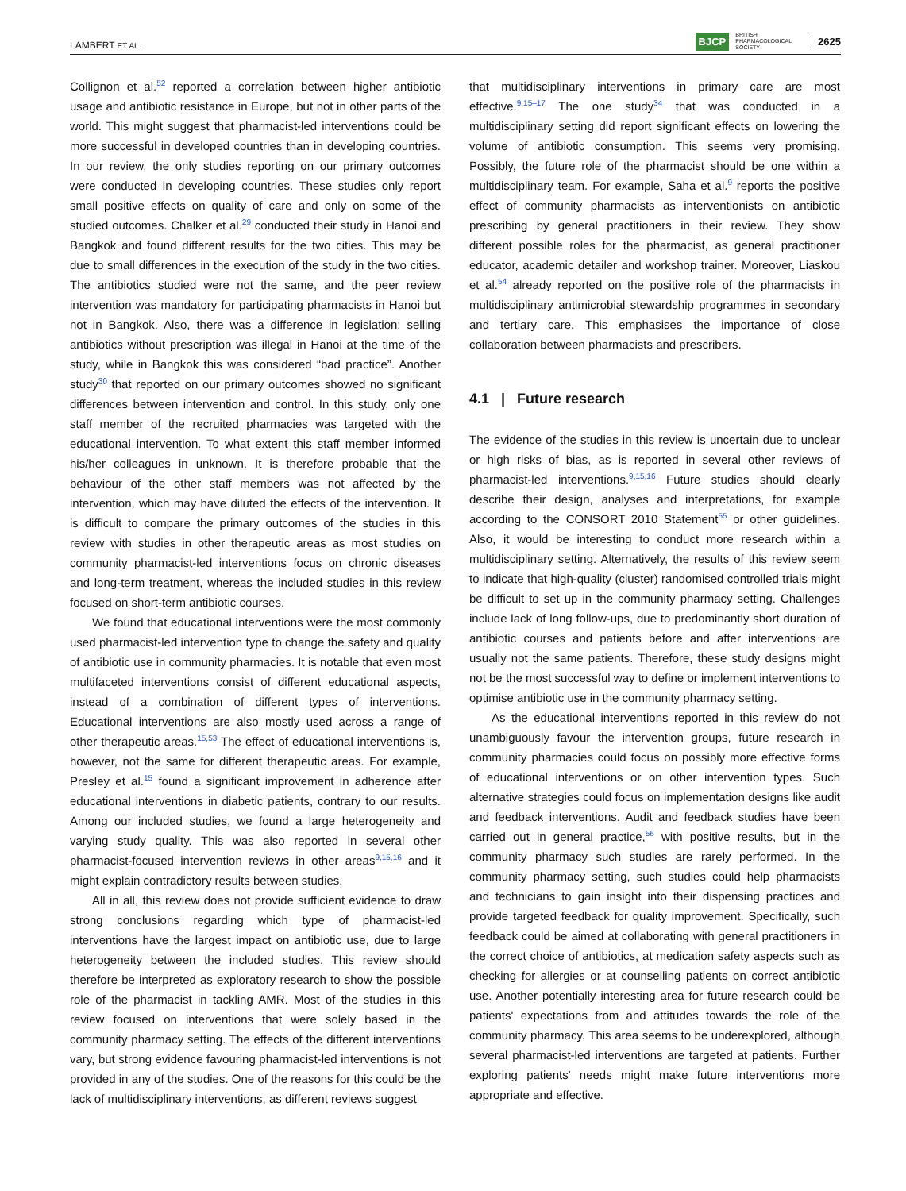LAMBERT ET AL. BJCP BRITISH
PHARMACOLOGICAL
SOCIETY 2625
Collignon et al.<sup>52</sup> reported a correlation between higher antibiotic usage and antibiotic resistance in Europe, but not in other parts of the world. This might suggest that pharmacist-led interventions could be more successful in developed countries than in developing countries. In our review, the only studies reporting on our primary outcomes were conducted in developing countries. These studies only report small positive effects on quality of care and only on some of the studied outcomes. Chalker et al.<sup>29</sup> conducted their study in Hanoi and Bangkok and found different results for the two cities. This may be due to small differences in the execution of the study in the two cities. The antibiotics studied were not the same, and the peer review intervention was mandatory for participating pharmacists in Hanoi but not in Bangkok. Also, there was a difference in legislation: selling antibiotics without prescription was illegal in Hanoi at the time of the study, while in Bangkok this was considered “bad practice”. Another study<sup>30</sup> that reported on our primary outcomes showed no significant differences between intervention and control. In this study, only one staff member of the recruited pharmacies was targeted with the educational intervention. To what extent this staff member informed his/her colleagues in unknown. It is therefore probable that the behaviour of the other staff members was not affected by the intervention, which may have diluted the effects of the intervention. It is difficult to compare the primary outcomes of the studies in this review with studies in other therapeutic areas as most studies on community pharmacist-led interventions focus on chronic diseases and long-term treatment, whereas the included studies in this review focused on short-term antibiotic courses.
We found that educational interventions were the most commonly used pharmacist-led intervention type to change the safety and quality of antibiotic use in community pharmacies. It is notable that even most multifaceted interventions consist of different educational aspects, instead of a combination of different types of interventions. Educational interventions are also mostly used across a range of other therapeutic areas.<sup>15,53</sup> The effect of educational interventions is, however, not the same for different therapeutic areas. For example, Presley et al.<sup>15</sup> found a significant improvement in adherence after educational interventions in diabetic patients, contrary to our results. Among our included studies, we found a large heterogeneity and varying study quality. This was also reported in several other pharmacist-focused intervention reviews in other areas<sup>9,15,16</sup> and it might explain contradictory results between studies.
All in all, this review does not provide sufficient evidence to draw strong conclusions regarding which type of pharmacist-led interventions have the largest impact on antibiotic use, due to large heterogeneity between the included studies. This review should therefore be interpreted as exploratory research to show the possible role of the pharmacist in tackling AMR. Most of the studies in this review focused on interventions that were solely based in the community pharmacy setting. The effects of the different interventions vary, but strong evidence favouring pharmacist-led interventions is not provided in any of the studies. One of the reasons for this could be the lack of multidisciplinary interventions, as different reviews suggest
that multidisciplinary interventions in primary care are most effective.<sup>9,15–17</sup> The one study<sup>34</sup> that was conducted in a multidisciplinary setting did report significant effects on lowering the volume of antibiotic consumption. This seems very promising. Possibly, the future role of the pharmacist should be one within a multidisciplinary team. For example, Saha et al.<sup>9</sup> reports the positive effect of community pharmacists as interventionists on antibiotic prescribing by general practitioners in their review. They show different possible roles for the pharmacist, as general practitioner educator, academic detailer and workshop trainer. Moreover, Liaskou et al.<sup>54</sup> already reported on the positive role of the pharmacists in multidisciplinary antimicrobial stewardship programmes in secondary and tertiary care. This emphasises the importance of close collaboration between pharmacists and prescribers.
4.1 | Future research
The evidence of the studies in this review is uncertain due to unclear or high risks of bias, as is reported in several other reviews of pharmacist-led interventions.<sup>9,15,16</sup> Future studies should clearly describe their design, analyses and interpretations, for example according to the CONSORT 2010 Statement<sup>55</sup> or other guidelines. Also, it would be interesting to conduct more research within a multidisciplinary setting. Alternatively, the results of this review seem to indicate that high-quality (cluster) randomised controlled trials might be difficult to set up in the community pharmacy setting. Challenges include lack of long follow-ups, due to predominantly short duration of antibiotic courses and patients before and after interventions are usually not the same patients. Therefore, these study designs might not be the most successful way to define or implement interventions to optimise antibiotic use in the community pharmacy setting.
As the educational interventions reported in this review do not unambiguously favour the intervention groups, future research in community pharmacies could focus on possibly more effective forms of educational interventions or on other intervention types. Such alternative strategies could focus on implementation designs like audit and feedback interventions. Audit and feedback studies have been carried out in general practice,<sup>56</sup> with positive results, but in the community pharmacy such studies are rarely performed. In the community pharmacy setting, such studies could help pharmacists and technicians to gain insight into their dispensing practices and provide targeted feedback for quality improvement. Specifically, such feedback could be aimed at collaborating with general practitioners in the correct choice of antibiotics, at medication safety aspects such as checking for allergies or at counselling patients on correct antibiotic use. Another potentially interesting area for future research could be patients' expectations from and attitudes towards the role of the community pharmacy. This area seems to be underexplored, although several pharmacist-led interventions are targeted at patients. Further exploring patients' needs might make future interventions more appropriate and effective.